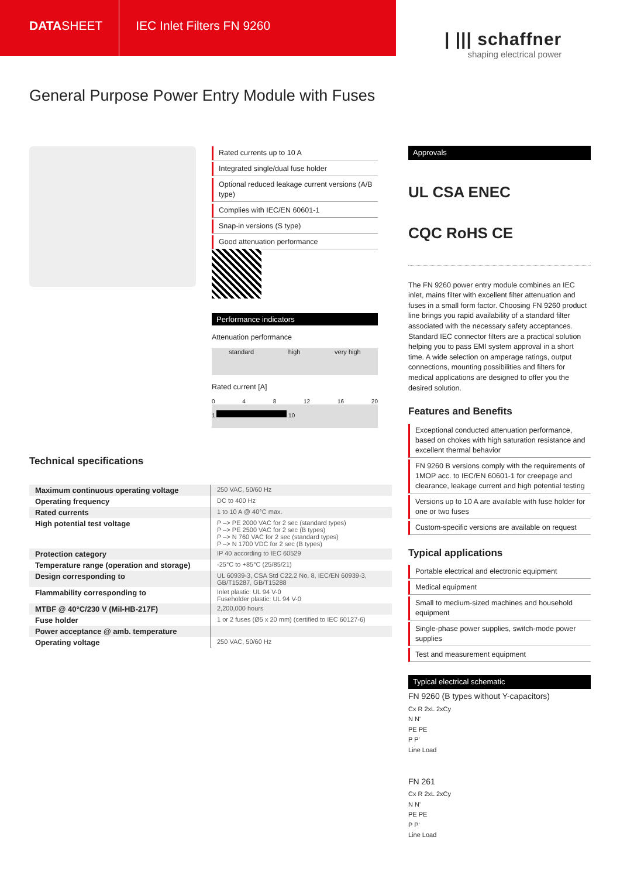DATASHEET IEC Inlet Filters FN 9260
| ||| schaffner
shaping electrical power
General Purpose Power Entry Module with Fuses
Rated currents up to 10 A
Integrated single/dual fuse holder
Optional reduced leakage current versions (A/B type)
Complies with IEC/EN 60601-1
Snap-in versions (S type)
Good attenuation performance
Performance indicators
Attenuation performance
standard high very high
Rated current [A]
0 4 8 12 16 20
1 10
Technical specifications
| Maximum continuous operating voltage | 250 VAC, 50/60 Hz |
| Operating frequency | DC to 400 Hz |
| Rated currents | 1 to 10 A @ 40°C max. |
| High potential test voltage | P –> PE 2000 VAC for 2 sec (standard types) P –> PE 2500 VAC for 2 sec (B types) P –> N 760 VAC for 2 sec (standard types) P –> N 1700 VDC for 2 sec (B types) |
| Protection category | IP 40 according to IEC 60529 |
| Temperature range (operation and storage) | -25°C to +85°C (25/85/21) |
| Design corresponding to | UL 60939-3, CSA Std C22.2 No. 8, IEC/EN 60939-3, GB/T15287, GB/T15288 |
| Flammability corresponding to | Inlet plastic: UL 94 V-0 Fuseholder plastic: UL 94 V-0 |
| MTBF @ 40°C/230 V (Mil-HB-217F) | 2,200,000 hours |
| Fuse holder | 1 or 2 fuses (Ø5 x 20 mm) (certified to IEC 60127-6) |
| Power acceptance @ amb. temperature | |
| Operating voltage | 250 VAC, 50/60 Hz |
Approvals
UL CSA ENEC
CQC RoHS CE
The FN 9260 power entry module combines an IEC inlet, mains filter with excellent filter attenuation and fuses in a small form factor. Choosing FN 9260 product line brings you rapid availability of a standard filter associated with the necessary safety acceptances. Standard IEC connector filters are a practical solution helping you to pass EMI system approval in a short time. A wide selection on amperage ratings, output connections, mounting possibilities and filters for medical applications are designed to offer you the desired solution.
Features and Benefits
Exceptional conducted attenuation performance, based on chokes with high saturation resistance and excellent thermal behavior
FN 9260 B versions comply with the requirements of 1MOP acc. to IEC/EN 60601-1 for creepage and clearance, leakage current and high potential testing
Versions up to 10 A are available with fuse holder for one or two fuses
Custom-specific versions are available on request
Typical applications
Portable electrical and electronic equipment
Medical equipment
Small to medium-sized machines and household equipment
Single-phase power supplies, switch-mode power supplies
Test and measurement equipment
Typical electrical schematic
FN 9260 (B types without Y-capacitors)
Cx R 2xL 2xCy
N N'
PE PE
P P'
Line Load
FN 261
Cx R 2xL 2xCy
N N'
PE PE
P P'
Line Load